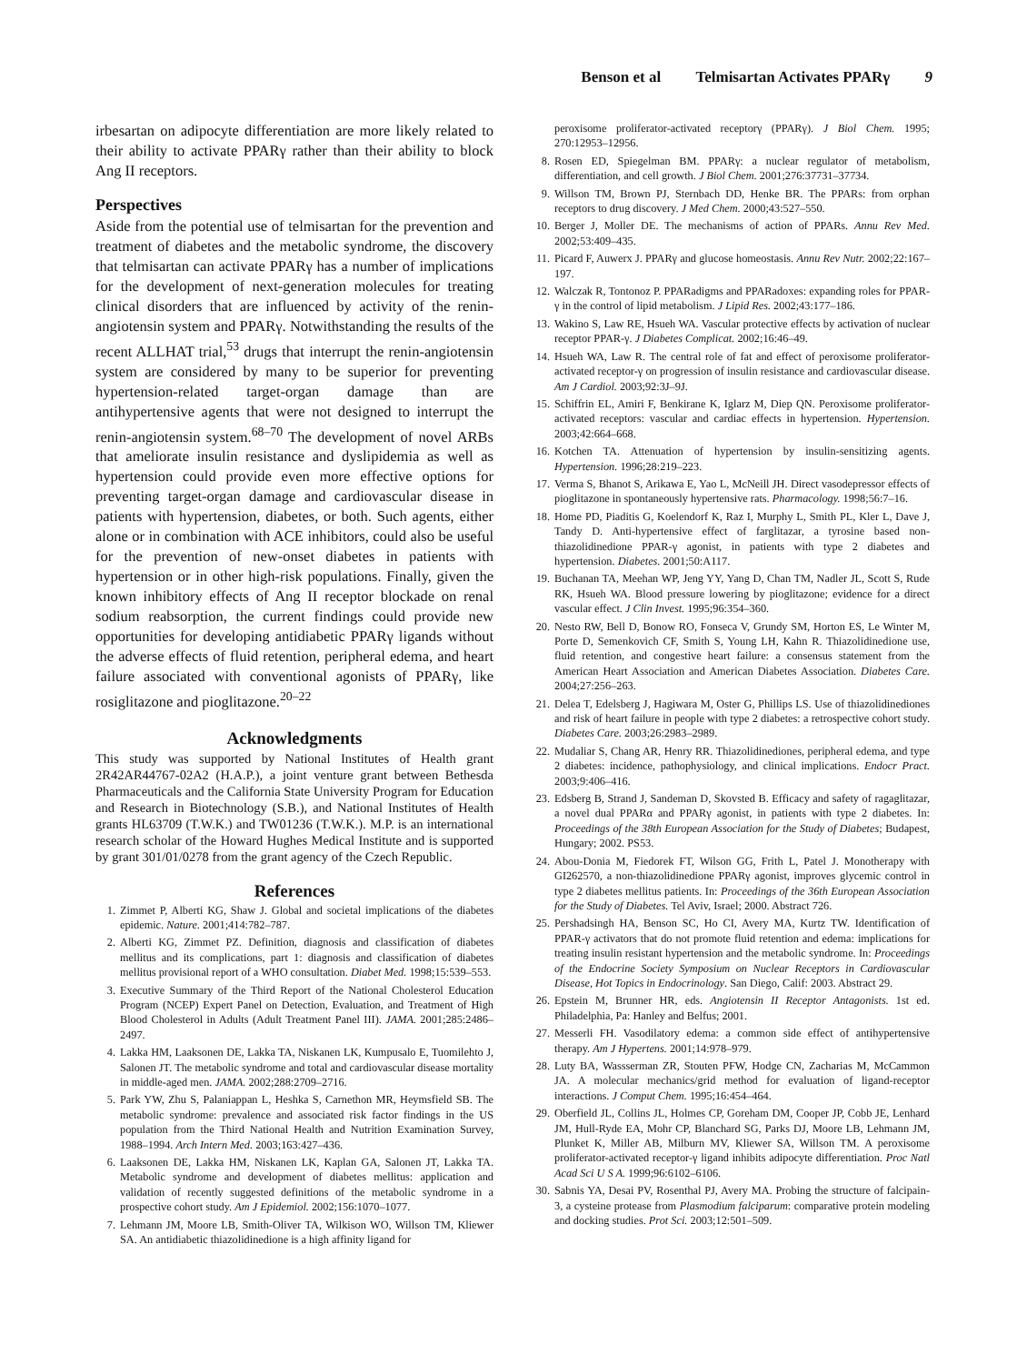Benson et al Telmisartan Activates PPARγ 9
irbesartan on adipocyte differentiation are more likely related to their ability to activate PPARγ rather than their ability to block Ang II receptors.
Perspectives
Aside from the potential use of telmisartan for the prevention and treatment of diabetes and the metabolic syndrome, the discovery that telmisartan can activate PPARγ has a number of implications for the development of next-generation molecules for treating clinical disorders that are influenced by activity of the renin-angiotensin system and PPARγ. Notwithstanding the results of the recent ALLHAT trial,<sup>53</sup> drugs that interrupt the renin-angiotensin system are considered by many to be superior for preventing hypertension-related target-organ damage than are antihypertensive agents that were not designed to interrupt the renin-angiotensin system.<sup>68–70</sup> The development of novel ARBs that ameliorate insulin resistance and dyslipidemia as well as hypertension could provide even more effective options for preventing target-organ damage and cardiovascular disease in patients with hypertension, diabetes, or both. Such agents, either alone or in combination with ACE inhibitors, could also be useful for the prevention of new-onset diabetes in patients with hypertension or in other high-risk populations. Finally, given the known inhibitory effects of Ang II receptor blockade on renal sodium reabsorption, the current findings could provide new opportunities for developing antidiabetic PPARγ ligands without the adverse effects of fluid retention, peripheral edema, and heart failure associated with conventional agonists of PPARγ, like rosiglitazone and pioglitazone.<sup>20–22</sup>
Acknowledgments
This study was supported by National Institutes of Health grant 2R42AR44767-02A2 (H.A.P.), a joint venture grant between Bethesda Pharmaceuticals and the California State University Program for Education and Research in Biotechnology (S.B.), and National Institutes of Health grants HL63709 (T.W.K.) and TW01236 (T.W.K.). M.P. is an international research scholar of the Howard Hughes Medical Institute and is supported by grant 301/01/0278 from the grant agency of the Czech Republic.
References
1. Zimmet P, Alberti KG, Shaw J. Global and societal implications of the diabetes epidemic. Nature. 2001;414:782–787.
2. Alberti KG, Zimmet PZ. Definition, diagnosis and classification of diabetes mellitus and its complications, part 1: diagnosis and classification of diabetes mellitus provisional report of a WHO consultation. Diabet Med. 1998;15:539–553.
3. Executive Summary of the Third Report of the National Cholesterol Education Program (NCEP) Expert Panel on Detection, Evaluation, and Treatment of High Blood Cholesterol in Adults (Adult Treatment Panel III). JAMA. 2001;285:2486–2497.
4. Lakka HM, Laaksonen DE, Lakka TA, Niskanen LK, Kumpusalo E, Tuomilehto J, Salonen JT. The metabolic syndrome and total and cardiovascular disease mortality in middle-aged men. JAMA. 2002;288:2709–2716.
5. Park YW, Zhu S, Palaniappan L, Heshka S, Carnethon MR, Heymsfield SB. The metabolic syndrome: prevalence and associated risk factor findings in the US population from the Third National Health and Nutrition Examination Survey, 1988–1994. Arch Intern Med. 2003;163:427–436.
6. Laaksonen DE, Lakka HM, Niskanen LK, Kaplan GA, Salonen JT, Lakka TA. Metabolic syndrome and development of diabetes mellitus: application and validation of recently suggested definitions of the metabolic syndrome in a prospective cohort study. Am J Epidemiol. 2002;156:1070–1077.
7. Lehmann JM, Moore LB, Smith-Oliver TA, Wilkison WO, Willson TM, Kliewer SA. An antidiabetic thiazolidinedione is a high affinity ligand for
peroxisome proliferator-activated receptorγ (PPARγ). J Biol Chem. 1995; 270:12953–12956.
8. Rosen ED, Spiegelman BM. PPARγ: a nuclear regulator of metabolism, differentiation, and cell growth. J Biol Chem. 2001;276:37731–37734.
9. Willson TM, Brown PJ, Sternbach DD, Henke BR. The PPARs: from orphan receptors to drug discovery. J Med Chem. 2000;43:527–550.
10. Berger J, Moller DE. The mechanisms of action of PPARs. Annu Rev Med. 2002;53:409–435.
11. Picard F, Auwerx J. PPARγ and glucose homeostasis. Annu Rev Nutr. 2002;22:167–197.
12. Walczak R, Tontonoz P. PPARadigms and PPARadoxes: expanding roles for PPAR-γ in the control of lipid metabolism. J Lipid Res. 2002;43:177–186.
13. Wakino S, Law RE, Hsueh WA. Vascular protective effects by activation of nuclear receptor PPAR-γ. J Diabetes Complicat. 2002;16:46–49.
14. Hsueh WA, Law R. The central role of fat and effect of peroxisome proliferator-activated receptor-γ on progression of insulin resistance and cardiovascular disease. Am J Cardiol. 2003;92:3J–9J.
15. Schiffrin EL, Amiri F, Benkirane K, Iglarz M, Diep QN. Peroxisome proliferator-activated receptors: vascular and cardiac effects in hypertension. Hypertension. 2003;42:664–668.
16. Kotchen TA. Attenuation of hypertension by insulin-sensitizing agents. Hypertension. 1996;28:219–223.
17. Verma S, Bhanot S, Arikawa E, Yao L, McNeill JH. Direct vasodepressor effects of pioglitazone in spontaneously hypertensive rats. Pharmacology. 1998;56:7–16.
18. Home PD, Piaditis G, Koelendorf K, Raz I, Murphy L, Smith PL, Kler L, Dave J, Tandy D. Anti-hypertensive effect of farglitazar, a tyrosine based non-thiazolidinedione PPAR-γ agonist, in patients with type 2 diabetes and hypertension. Diabetes. 2001;50:A117.
19. Buchanan TA, Meehan WP, Jeng YY, Yang D, Chan TM, Nadler JL, Scott S, Rude RK, Hsueh WA. Blood pressure lowering by pioglitazone; evidence for a direct vascular effect. J Clin Invest. 1995;96:354–360.
20. Nesto RW, Bell D, Bonow RO, Fonseca V, Grundy SM, Horton ES, Le Winter M, Porte D, Semenkovich CF, Smith S, Young LH, Kahn R. Thiazolidinedione use, fluid retention, and congestive heart failure: a consensus statement from the American Heart Association and American Diabetes Association. Diabetes Care. 2004;27:256–263.
21. Delea T, Edelsberg J, Hagiwara M, Oster G, Phillips LS. Use of thiazolidinediones and risk of heart failure in people with type 2 diabetes: a retrospective cohort study. Diabetes Care. 2003;26:2983–2989.
22. Mudaliar S, Chang AR, Henry RR. Thiazolidinediones, peripheral edema, and type 2 diabetes: incidence, pathophysiology, and clinical implications. Endocr Pract. 2003;9:406–416.
23. Edsberg B, Strand J, Sandeman D, Skovsted B. Efficacy and safety of ragaglitazar, a novel dual PPARα and PPARγ agonist, in patients with type 2 diabetes. In: Proceedings of the 38th European Association for the Study of Diabetes; Budapest, Hungary; 2002. PS53.
24. Abou-Donia M, Fiedorek FT, Wilson GG, Frith L, Patel J. Monotherapy with GI262570, a non-thiazolidinedione PPARγ agonist, improves glycemic control in type 2 diabetes mellitus patients. In: Proceedings of the 36th European Association for the Study of Diabetes. Tel Aviv, Israel; 2000. Abstract 726.
25. Pershadsingh HA, Benson SC, Ho CI, Avery MA, Kurtz TW. Identification of PPAR-γ activators that do not promote fluid retention and edema: implications for treating insulin resistant hypertension and the metabolic syndrome. In: Proceedings of the Endocrine Society Symposium on Nuclear Receptors in Cardiovascular Disease, Hot Topics in Endocrinology. San Diego, Calif: 2003. Abstract 29.
26. Epstein M, Brunner HR, eds. Angiotensin II Receptor Antagonists. 1st ed. Philadelphia, Pa: Hanley and Belfus; 2001.
27. Messerli FH. Vasodilatory edema: a common side effect of antihypertensive therapy. Am J Hypertens. 2001;14:978–979.
28. Luty BA, Wassserman ZR, Stouten PFW, Hodge CN, Zacharias M, McCammon JA. A molecular mechanics/grid method for evaluation of ligand-receptor interactions. J Comput Chem. 1995;16:454–464.
29. Oberfield JL, Collins JL, Holmes CP, Goreham DM, Cooper JP, Cobb JE, Lenhard JM, Hull-Ryde EA, Mohr CP, Blanchard SG, Parks DJ, Moore LB, Lehmann JM, Plunket K, Miller AB, Milburn MV, Kliewer SA, Willson TM. A peroxisome proliferator-activated receptor-γ ligand inhibits adipocyte differentiation. Proc Natl Acad Sci U S A. 1999;96:6102–6106.
30. Sabnis YA, Desai PV, Rosenthal PJ, Avery MA. Probing the structure of falcipain-3, a cysteine protease from Plasmodium falciparum: comparative protein modeling and docking studies. Prot Sci. 2003;12:501–509.